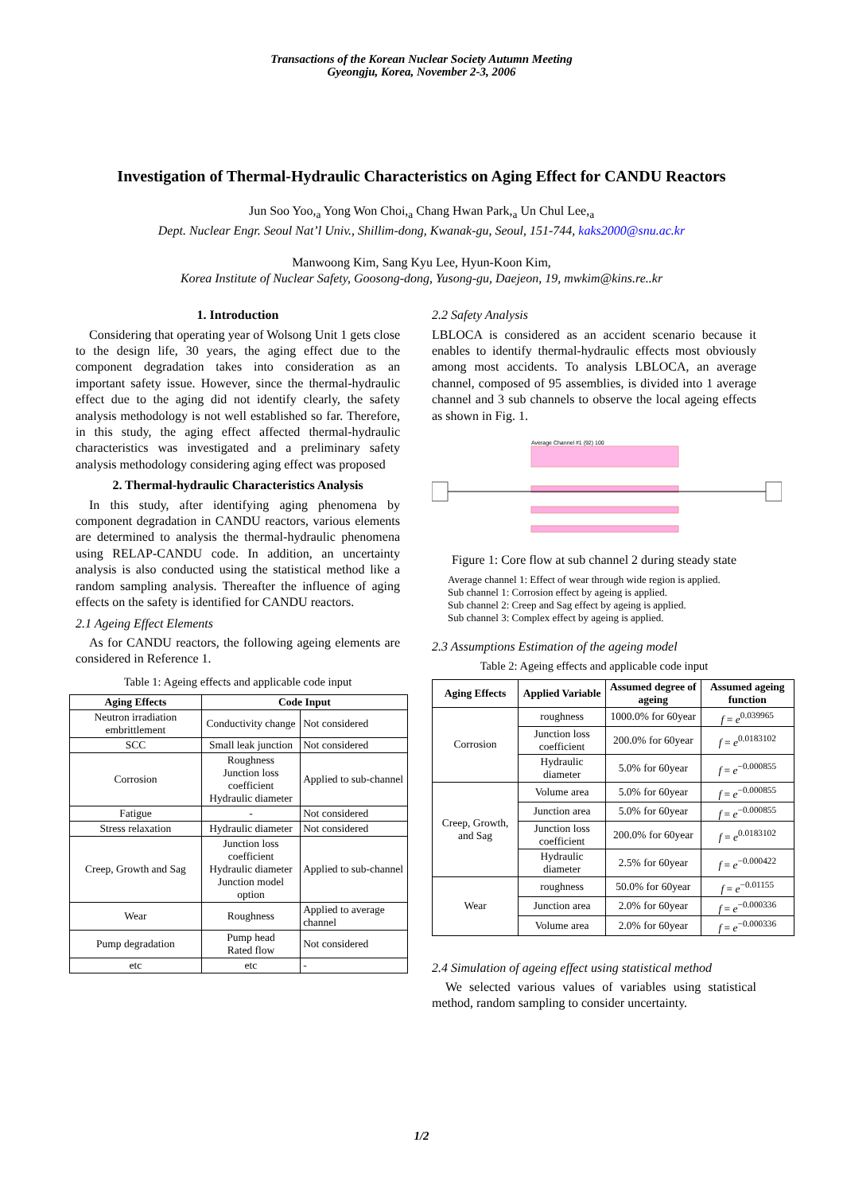Transactions of the Korean Nuclear Society Autumn Meeting
Gyeongju, Korea, November 2-3, 2006
Investigation of Thermal-Hydraulic Characteristics on Aging Effect for CANDU Reactors
Jun Soo Yoo,<sub>a</sub> Yong Won Choi,<sub>a</sub> Chang Hwan Park,<sub>a</sub> Un Chul Lee,<sub>a</sub>
Dept. Nuclear Engr. Seoul Nat’l Univ., Shillim-dong, Kwanak-gu, Seoul, 151-744, kaks2000@snu.ac.kr
Manwoong Kim, Sang Kyu Lee, Hyun-Koon Kim,
Korea Institute of Nuclear Safety, Goosong-dong, Yusong-gu, Daejeon, 19, mwkim@kins.re..kr
1. Introduction
Considering that operating year of Wolsong Unit 1 gets close to the design life, 30 years, the aging effect due to the component degradation takes into consideration as an important safety issue. However, since the thermal-hydraulic effect due to the aging did not identify clearly, the safety analysis methodology is not well established so far. Therefore, in this study, the aging effect affected thermal-hydraulic characteristics was investigated and a preliminary safety analysis methodology considering aging effect was proposed
2. Thermal-hydraulic Characteristics Analysis
In this study, after identifying aging phenomena by component degradation in CANDU reactors, various elements are determined to analysis the thermal-hydraulic phenomena using RELAP-CANDU code. In addition, an uncertainty analysis is also conducted using the statistical method like a random sampling analysis. Thereafter the influence of aging effects on the safety is identified for CANDU reactors.
2.1 Ageing Effect Elements
As for CANDU reactors, the following ageing elements are considered in Reference 1.
Table 1: Ageing effects and applicable code input
| Aging Effects | Code Input | |
| --- | --- | --- |
| Neutron irradiation embrittlement | Conductivity change | Not considered |
| SCC | Small leak junction | Not considered |
| Corrosion | Roughness Junction loss coefficient Hydraulic diameter | Applied to sub-channel |
| Fatigue | - | Not considered |
| Stress relaxation | Hydraulic diameter | Not considered |
| Creep, Growth and Sag | Junction loss coefficient Hydraulic diameter Junction model option | Applied to sub-channel |
| Wear | Roughness | Applied to average channel |
| Pump degradation | Pump head Rated flow | Not considered |
| etc | etc | - |
2.2 Safety Analysis
LBLOCA is considered as an accident scenario because it enables to identify thermal-hydraulic effects most obviously among most accidents. To analysis LBLOCA, an average channel, composed of 95 assemblies, is divided into 1 average channel and 3 sub channels to observe the local ageing effects as shown in Fig. 1.
Average Channel #1 (92) 100
Figure 1: Core flow at sub channel 2 during steady state
Average channel 1: Effect of wear through wide region is applied.
Sub channel 1: Corrosion effect by ageing is applied.
Sub channel 2: Creep and Sag effect by ageing is applied.
Sub channel 3: Complex effect by ageing is applied.
2.3 Assumptions Estimation of the ageing model
Table 2: Ageing effects and applicable code input
| Aging Effects | Applied Variable | Assumed degree of ageing | Assumed ageing function |
| --- | --- | --- | --- |
| Corrosion | roughness | 1000.0% for 60year | f = e<sup>0.039965</sup> |
| | Junction loss coefficient | 200.0% for 60year | f = e<sup>0.0183102</sup> |
| | Hydraulic diameter | 5.0% for 60year | f = e<sup>−0.000855</sup> |
| Creep, Growth, and Sag | Volume area | 5.0% for 60year | f = e<sup>−0.000855</sup> |
| | Junction area | 5.0% for 60year | f = e<sup>−0.000855</sup> |
| | Junction loss coefficient | 200.0% for 60year | f = e<sup>0.0183102</sup> |
| | Hydraulic diameter | 2.5% for 60year | f = e<sup>−0.000422</sup> |
| Wear | roughness | 50.0% for 60year | f = e<sup>−0.01155</sup> |
| | Junction area | 2.0% for 60year | f = e<sup>−0.000336</sup> |
| | Volume area | 2.0% for 60year | f = e<sup>−0.000336</sup> |
2.4 Simulation of ageing effect using statistical method
We selected various values of variables using statistical method, random sampling to consider uncertainty.
1/2